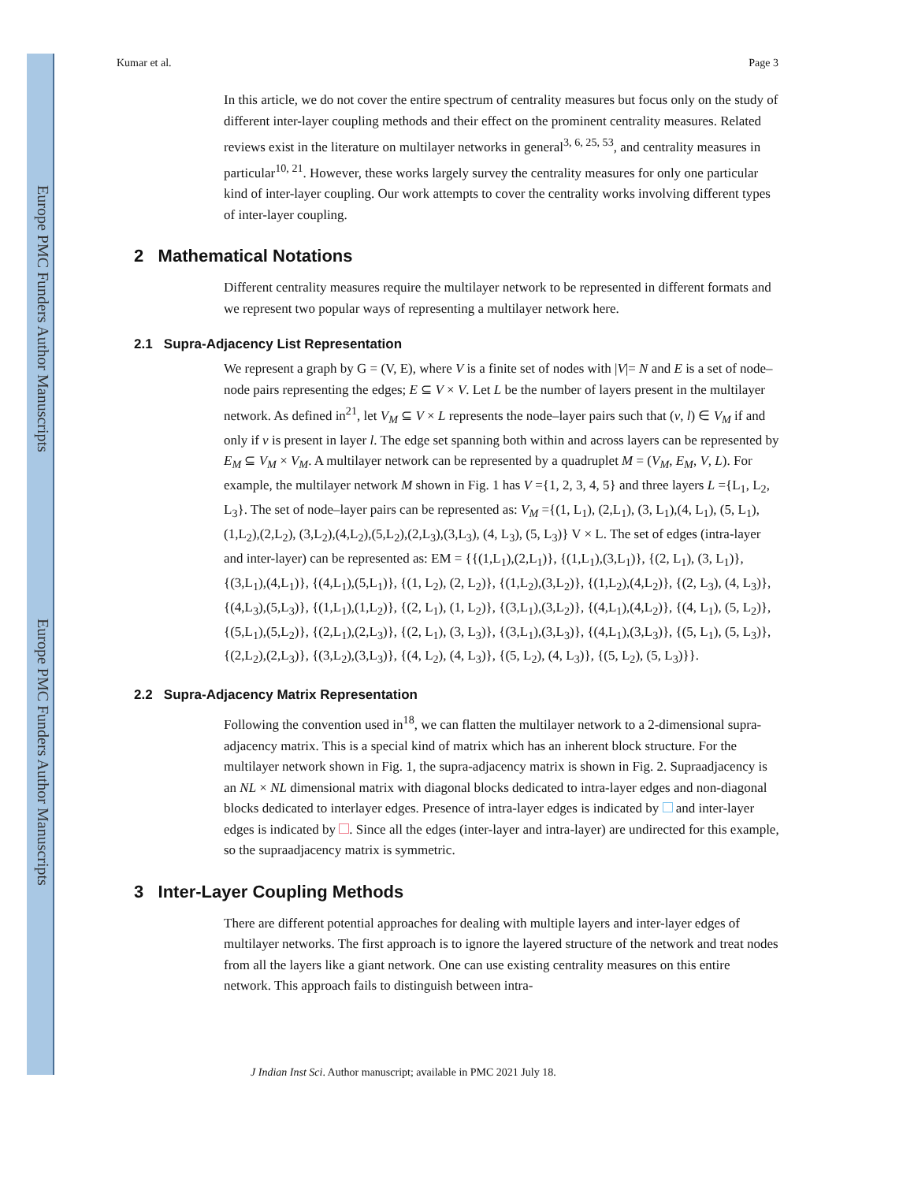Europe PMC Funders Author Manuscripts
Europe PMC Funders Author Manuscripts
Kumar et al. Page 3
In this article, we do not cover the entire spectrum of centrality measures but focus only on the study of different inter-layer coupling methods and their effect on the prominent centrality measures. Related reviews exist in the literature on multilayer networks in general<sup>3, 6, 25, 53</sup>, and centrality measures in particular<sup>10, 21</sup>. However, these works largely survey the centrality measures for only one particular kind of inter-layer coupling. Our work attempts to cover the centrality works involving different types of inter-layer coupling.
2 Mathematical Notations
Different centrality measures require the multilayer network to be represented in different formats and we represent two popular ways of representing a multilayer network here.
2.1 Supra-Adjacency List Representation
We represent a graph by G = (V, E), where V is a finite set of nodes with |V|= N and E is a set of node–node pairs representing the edges; E ⊆ V × V. Let L be the number of layers present in the multilayer network. As defined in<sup>21</sup>, let V<sub>M</sub> ⊆ V × L represents the node–layer pairs such that (v, l) ∈ V<sub>M</sub> if and only if v is present in layer l. The edge set spanning both within and across layers can be represented by E<sub>M</sub> ⊆ V<sub>M</sub> × V<sub>M</sub>. A multilayer network can be represented by a quadruplet M = (V<sub>M</sub>, E<sub>M</sub>, V, L). For example, the multilayer network M shown in Fig. 1 has V ={1, 2, 3, 4, 5} and three layers L ={L<sub>1</sub>, L<sub>2</sub>, L<sub>3</sub>}. The set of node–layer pairs can be represented as: V<sub>M</sub> ={(1, L<sub>1</sub>), (2,L<sub>1</sub>), (3, L<sub>1</sub>),(4, L<sub>1</sub>), (5, L<sub>1</sub>), (1,L<sub>2</sub>),(2,L<sub>2</sub>), (3,L<sub>2</sub>),(4,L<sub>2</sub>),(5,L<sub>2</sub>),(2,L<sub>3</sub>),(3,L<sub>3</sub>), (4, L<sub>3</sub>), (5, L<sub>3</sub>)} V × L. The set of edges (intra-layer and inter-layer) can be represented as: EM = {{(1,L<sub>1</sub>),(2,L<sub>1</sub>)}, {(1,L<sub>1</sub>),(3,L<sub>1</sub>)}, {(2, L<sub>1</sub>), (3, L<sub>1</sub>)}, {(3,L<sub>1</sub>),(4,L<sub>1</sub>)}, {(4,L<sub>1</sub>),(5,L<sub>1</sub>)}, {(1, L<sub>2</sub>), (2, L<sub>2</sub>)}, {(1,L<sub>2</sub>),(3,L<sub>2</sub>)}, {(1,L<sub>2</sub>),(4,L<sub>2</sub>)}, {(2, L<sub>3</sub>), (4, L<sub>3</sub>)}, {(4,L<sub>3</sub>),(5,L<sub>3</sub>)}, {(1,L<sub>1</sub>),(1,L<sub>2</sub>)}, {(2, L<sub>1</sub>), (1, L<sub>2</sub>)}, {(3,L<sub>1</sub>),(3,L<sub>2</sub>)}, {(4,L<sub>1</sub>),(4,L<sub>2</sub>)}, {(4, L<sub>1</sub>), (5, L<sub>2</sub>)}, {(5,L<sub>1</sub>),(5,L<sub>2</sub>)}, {(2,L<sub>1</sub>),(2,L<sub>3</sub>)}, {(2, L<sub>1</sub>), (3, L<sub>3</sub>)}, {(3,L<sub>1</sub>),(3,L<sub>3</sub>)}, {(4,L<sub>1</sub>),(3,L<sub>3</sub>)}, {(5, L<sub>1</sub>), (5, L<sub>3</sub>)}, {(2,L<sub>2</sub>),(2,L<sub>3</sub>)}, {(3,L<sub>2</sub>),(3,L<sub>3</sub>)}, {(4, L<sub>2</sub>), (4, L<sub>3</sub>)}, {(5, L<sub>2</sub>), (4, L<sub>3</sub>)}, {(5, L<sub>2</sub>), (5, L<sub>3</sub>)}}.
2.2 Supra-Adjacency Matrix Representation
Following the convention used in<sup>18</sup>, we can flatten the multilayer network to a 2-dimensional supra-adjacency matrix. This is a special kind of matrix which has an inherent block structure. For the multilayer network shown in Fig. 1, the supra-adjacency matrix is shown in Fig. 2. Supraadjacency is an NL × NL dimensional matrix with diagonal blocks dedicated to intra-layer edges and non-diagonal blocks dedicated to interlayer edges. Presence of intra-layer edges is indicated by and inter-layer edges is indicated by . Since all the edges (inter-layer and intra-layer) are undirected for this example, so the supraadjacency matrix is symmetric.
3 Inter-Layer Coupling Methods
There are different potential approaches for dealing with multiple layers and inter-layer edges of multilayer networks. The first approach is to ignore the layered structure of the network and treat nodes from all the layers like a giant network. One can use existing centrality measures on this entire network. This approach fails to distinguish between intra-
J Indian Inst Sci. Author manuscript; available in PMC 2021 July 18.